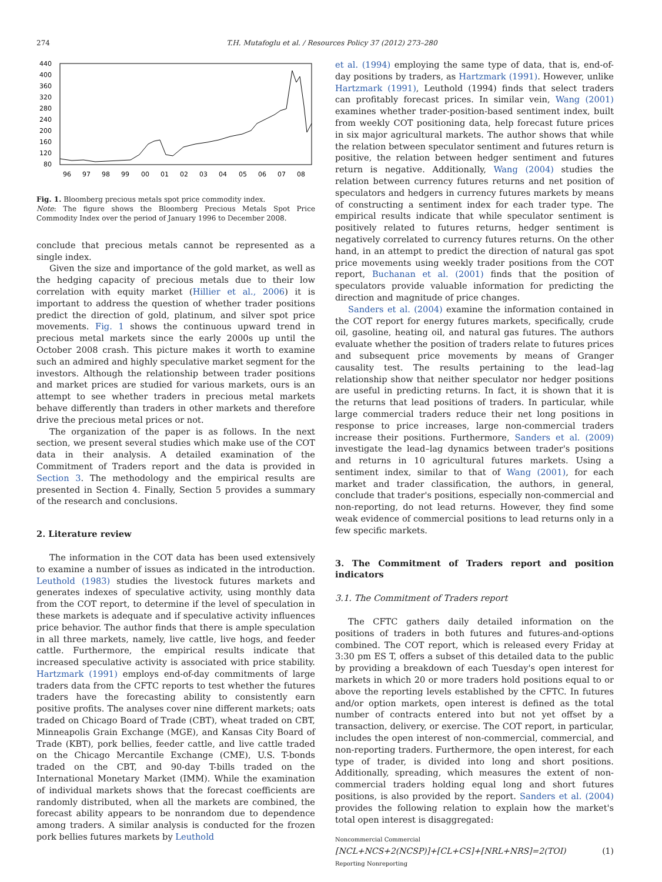274 T.H. Mutafoglu et al. / Resources Policy 37 (2012) 273–280
440
400
360
320
280
240
200
160
120
80
96
97
98
99
00
01
02
03
04
05
06
07
08
Fig. 1. Bloomberg precious metals spot price commodity index.
Note: The figure shows the Bloomberg Precious Metals Spot Price Commodity Index over the period of January 1996 to December 2008.
conclude that precious metals cannot be represented as a single index.
Given the size and importance of the gold market, as well as the hedging capacity of precious metals due to their low correlation with equity market (Hillier et al., 2006) it is important to address the question of whether trader positions predict the direction of gold, platinum, and silver spot price movements. Fig. 1 shows the continuous upward trend in precious metal markets since the early 2000s up until the October 2008 crash. This picture makes it worth to examine such an admired and highly speculative market segment for the investors. Although the relationship between trader positions and market prices are studied for various markets, ours is an attempt to see whether traders in precious metal markets behave differently than traders in other markets and therefore drive the precious metal prices or not.
The organization of the paper is as follows. In the next section, we present several studies which make use of the COT data in their analysis. A detailed examination of the Commitment of Traders report and the data is provided in Section 3. The methodology and the empirical results are presented in Section 4. Finally, Section 5 provides a summary of the research and conclusions.
2. Literature review
The information in the COT data has been used extensively to examine a number of issues as indicated in the introduction. Leuthold (1983) studies the livestock futures markets and generates indexes of speculative activity, using monthly data from the COT report, to determine if the level of speculation in these markets is adequate and if speculative activity influences price behavior. The author finds that there is ample speculation in all three markets, namely, live cattle, live hogs, and feeder cattle. Furthermore, the empirical results indicate that increased speculative activity is associated with price stability. Hartzmark (1991) employs end-of-day commitments of large traders data from the CFTC reports to test whether the futures traders have the forecasting ability to consistently earn positive profits. The analyses cover nine different markets; oats traded on Chicago Board of Trade (CBT), wheat traded on CBT, Minneapolis Grain Exchange (MGE), and Kansas City Board of Trade (KBT), pork bellies, feeder cattle, and live cattle traded on the Chicago Mercantile Exchange (CME), U.S. T-bonds traded on the CBT, and 90-day T-bills traded on the International Monetary Market (IMM). While the examination of individual markets shows that the forecast coefficients are randomly distributed, when all the markets are combined, the forecast ability appears to be nonrandom due to dependence among traders. A similar analysis is conducted for the frozen pork bellies futures markets by Leuthold
et al. (1994) employing the same type of data, that is, end-of-day positions by traders, as Hartzmark (1991). However, unlike Hartzmark (1991), Leuthold (1994) finds that select traders can profitably forecast prices. In similar vein, Wang (2001) examines whether trader-position-based sentiment index, built from weekly COT positioning data, help forecast future prices in six major agricultural markets. The author shows that while the relation between speculator sentiment and futures return is positive, the relation between hedger sentiment and futures return is negative. Additionally, Wang (2004) studies the relation between currency futures returns and net position of speculators and hedgers in currency futures markets by means of constructing a sentiment index for each trader type. The empirical results indicate that while speculator sentiment is positively related to futures returns, hedger sentiment is negatively correlated to currency futures returns. On the other hand, in an attempt to predict the direction of natural gas spot price movements using weekly trader positions from the COT report, Buchanan et al. (2001) finds that the position of speculators provide valuable information for predicting the direction and magnitude of price changes.
Sanders et al. (2004) examine the information contained in the COT report for energy futures markets, specifically, crude oil, gasoline, heating oil, and natural gas futures. The authors evaluate whether the position of traders relate to futures prices and subsequent price movements by means of Granger causality test. The results pertaining to the lead–lag relationship show that neither speculator nor hedger positions are useful in predicting returns. In fact, it is shown that it is the returns that lead positions of traders. In particular, while large commercial traders reduce their net long positions in response to price increases, large non-commercial traders increase their positions. Furthermore, Sanders et al. (2009) investigate the lead–lag dynamics between trader's positions and returns in 10 agricultural futures markets. Using a sentiment index, similar to that of Wang (2001), for each market and trader classification, the authors, in general, conclude that trader's positions, especially non-commercial and non-reporting, do not lead returns. However, they find some weak evidence of commercial positions to lead returns only in a few specific markets.
3. The Commitment of Traders report and position indicators
3.1. The Commitment of Traders report
The CFTC gathers daily detailed information on the positions of traders in both futures and futures-and-options combined. The COT report, which is released every Friday at 3:30 pm ES T, offers a subset of this detailed data to the public by providing a breakdown of each Tuesday's open interest for markets in which 20 or more traders hold positions equal to or above the reporting levels established by the CFTC. In futures and/or option markets, open interest is defined as the total number of contracts entered into but not yet offset by a transaction, delivery, or exercise. The COT report, in particular, includes the open interest of non-commercial, commercial, and non-reporting traders. Furthermore, the open interest, for each type of trader, is divided into long and short positions. Additionally, spreading, which measures the extent of non-commercial traders holding equal long and short futures positions, is also provided by the report. Sanders et al. (2004) provides the following relation to explain how the market's total open interest is disaggregated:
Noncommercial Commercial
[NCL+NCS+2(NCSP)]+[CL+CS]+[NRL+NRS]=2(TOI)
Reporting Nonreporting (1)